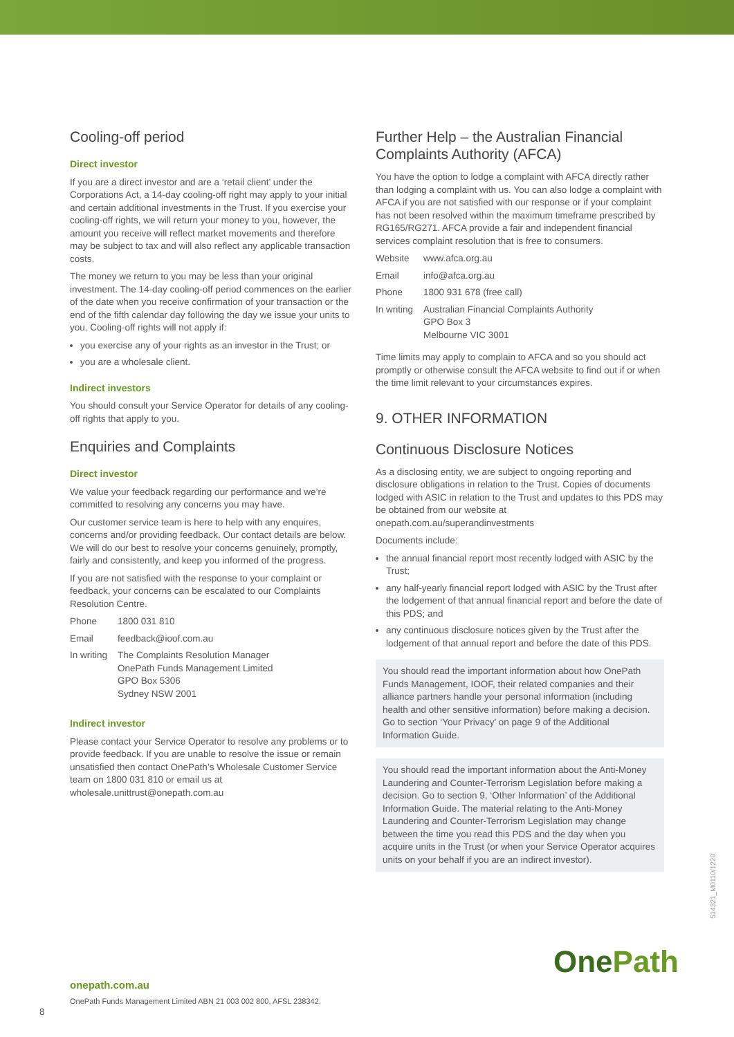Cooling-off period
Direct investor
If you are a direct investor and are a ‘retail client’ under the Corporations Act, a 14-day cooling-off right may apply to your initial and certain additional investments in the Trust. If you exercise your cooling-off rights, we will return your money to you, however, the amount you receive will reflect market movements and therefore may be subject to tax and will also reflect any applicable transaction costs.
The money we return to you may be less than your original investment. The 14-day cooling-off period commences on the earlier of the date when you receive confirmation of your transaction or the end of the fifth calendar day following the day we issue your units to you. Cooling-off rights will not apply if:
you exercise any of your rights as an investor in the Trust; or
you are a wholesale client.
Indirect investors
You should consult your Service Operator for details of any cooling-off rights that apply to you.
Enquiries and Complaints
Direct investor
We value your feedback regarding our performance and we’re committed to resolving any concerns you may have.
Our customer service team is here to help with any enquires, concerns and/or providing feedback. Our contact details are below. We will do our best to resolve your concerns genuinely, promptly, fairly and consistently, and keep you informed of the progress.
If you are not satisfied with the response to your complaint or feedback, your concerns can be escalated to our Complaints Resolution Centre.
| Phone | 1800 031 810 |
| Email | feedback@ioof.com.au |
| In writing | The Complaints Resolution Manager OnePath Funds Management Limited GPO Box 5306 Sydney NSW 2001 |
Indirect investor
Please contact your Service Operator to resolve any problems or to provide feedback. If you are unable to resolve the issue or remain unsatisfied then contact OnePath’s Wholesale Customer Service team on 1800 031 810 or email us at wholesale.unittrust@onepath.com.au
Further Help – the Australian Financial Complaints Authority (AFCA)
You have the option to lodge a complaint with AFCA directly rather than lodging a complaint with us. You can also lodge a complaint with AFCA if you are not satisfied with our response or if your complaint has not been resolved within the maximum timeframe prescribed by RG165/RG271. AFCA provide a fair and independent financial services complaint resolution that is free to consumers.
| Website | www.afca.org.au |
| Email | info@afca.org.au |
| Phone | 1800 931 678 (free call) |
| In writing | Australian Financial Complaints Authority GPO Box 3 Melbourne VIC 3001 |
Time limits may apply to complain to AFCA and so you should act promptly or otherwise consult the AFCA website to find out if or when the time limit relevant to your circumstances expires.
9. OTHER INFORMATION
Continuous Disclosure Notices
As a disclosing entity, we are subject to ongoing reporting and disclosure obligations in relation to the Trust. Copies of documents lodged with ASIC in relation to the Trust and updates to this PDS may be obtained from our website at onepath.com.au/superandinvestments
Documents include:
the annual financial report most recently lodged with ASIC by the Trust;
any half-yearly financial report lodged with ASIC by the Trust after the lodgement of that annual financial report and before the date of this PDS; and
any continuous disclosure notices given by the Trust after the lodgement of that annual report and before the date of this PDS.
You should read the important information about how OnePath Funds Management, IOOF, their related companies and their alliance partners handle your personal information (including health and other sensitive information) before making a decision. Go to section ‘Your Privacy’ on page 9 of the Additional Information Guide.
You should read the important information about the Anti-Money Laundering and Counter-Terrorism Legislation before making a decision. Go to section 9, ‘Other Information’ of the Additional Information Guide. The material relating to the Anti-Money Laundering and Counter-Terrorism Legislation may change between the time you read this PDS and the day when you acquire units in the Trust (or when your Service Operator acquires units on your behalf if you are an indirect investor).
514321_M0110/1220
One Path
onepath.com.au
OnePath Funds Management Limited ABN 21 003 002 800, AFSL 238342.
8